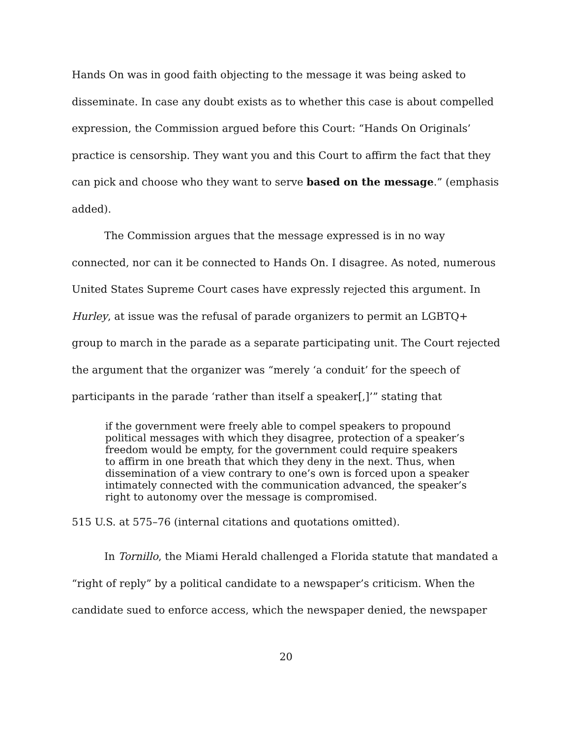Hands On was in good faith objecting to the message it was being asked to disseminate. In case any doubt exists as to whether this case is about compelled expression, the Commission argued before this Court: “Hands On Originals’ practice is censorship. They want you and this Court to affirm the fact that they can pick and choose who they want to serve based on the message.” (emphasis added).
The Commission argues that the message expressed is in no way connected, nor can it be connected to Hands On. I disagree. As noted, numerous United States Supreme Court cases have expressly rejected this argument. In Hurley, at issue was the refusal of parade organizers to permit an LGBTQ+ group to march in the parade as a separate participating unit. The Court rejected the argument that the organizer was “merely ‘a conduit’ for the speech of participants in the parade ‘rather than itself a speaker[,]’” stating that
if the government were freely able to compel speakers to propound political messages with which they disagree, protection of a speaker’s freedom would be empty, for the government could require speakers to affirm in one breath that which they deny in the next. Thus, when dissemination of a view contrary to one’s own is forced upon a speaker intimately connected with the communication advanced, the speaker’s right to autonomy over the message is compromised.
515 U.S. at 575–76 (internal citations and quotations omitted).
In Tornillo, the Miami Herald challenged a Florida statute that mandated a “right of reply” by a political candidate to a newspaper’s criticism. When the candidate sued to enforce access, which the newspaper denied, the newspaper
20